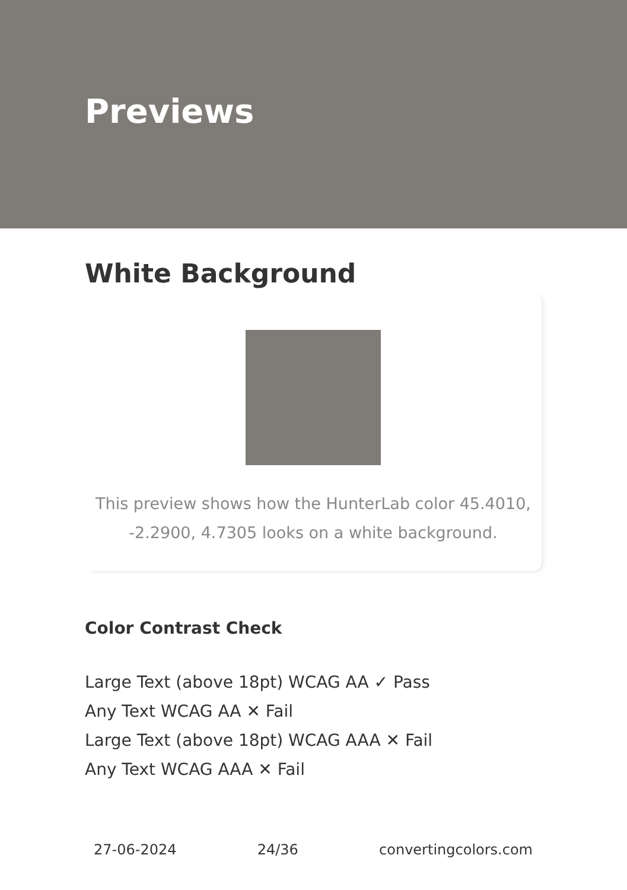Previews
White Background
This preview shows how the HunterLab color 45.4010,
-2.2900, 4.7305 looks on a white background.
Color Contrast Check
Large Text (above 18pt) WCAG AA ✓ Pass
Any Text WCAG AA ✕ Fail
Large Text (above 18pt) WCAG AAA ✕ Fail
Any Text WCAG AAA ✕ Fail
27-06-2024 24/36 convertingcolors.com